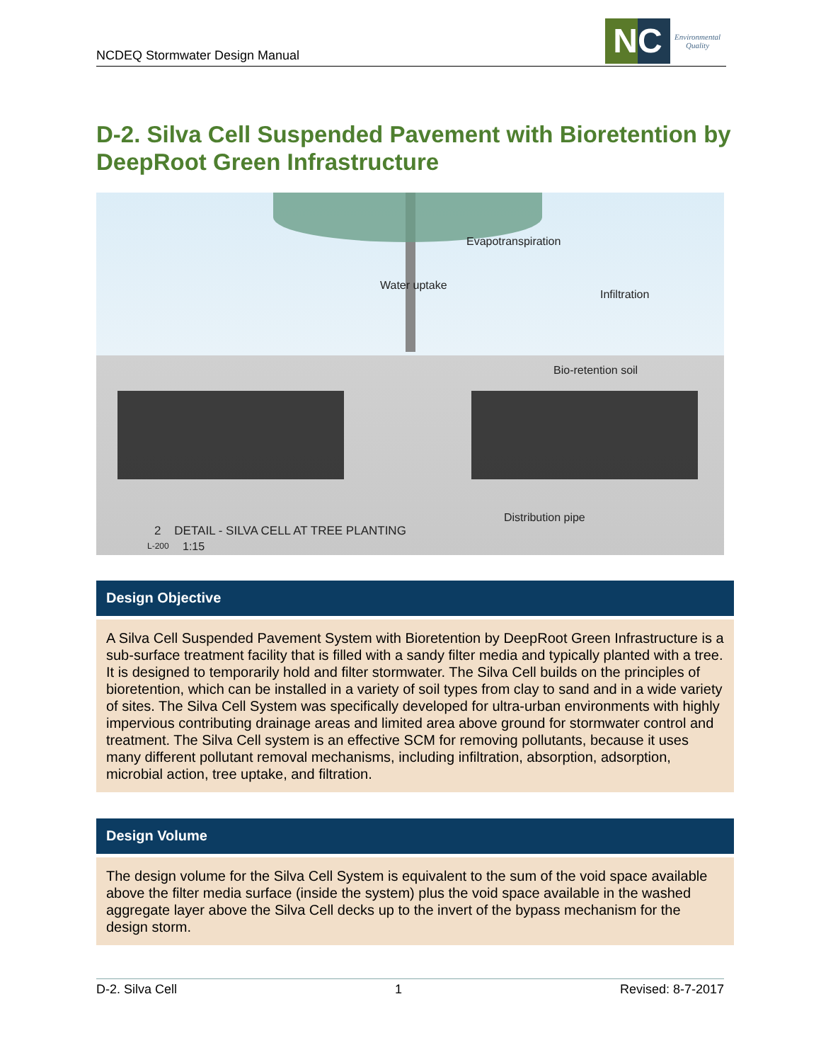NCDEQ Stormwater Design Manual
NC
Environmental
Quality
D-2. Silva Cell Suspended Pavement with Bioretention by DeepRoot Green Infrastructure
Evapotranspiration
Water uptake
Infiltration
Bio-retention soil
Distribution pipe
2 DETAIL - SILVA CELL AT TREE PLANTING
L-200 1:15
Design Objective
A Silva Cell Suspended Pavement System with Bioretention by DeepRoot Green Infrastructure is a sub-surface treatment facility that is filled with a sandy filter media and typically planted with a tree. It is designed to temporarily hold and filter stormwater. The Silva Cell builds on the principles of bioretention, which can be installed in a variety of soil types from clay to sand and in a wide variety of sites. The Silva Cell System was specifically developed for ultra-urban environments with highly impervious contributing drainage areas and limited area above ground for stormwater control and treatment. The Silva Cell system is an effective SCM for removing pollutants, because it uses many different pollutant removal mechanisms, including infiltration, absorption, adsorption, microbial action, tree uptake, and filtration.
Design Volume
The design volume for the Silva Cell System is equivalent to the sum of the void space available above the filter media surface (inside the system) plus the void space available in the washed aggregate layer above the Silva Cell decks up to the invert of the bypass mechanism for the design storm.
D-2. Silva Cell 1 Revised: 8-7-2017